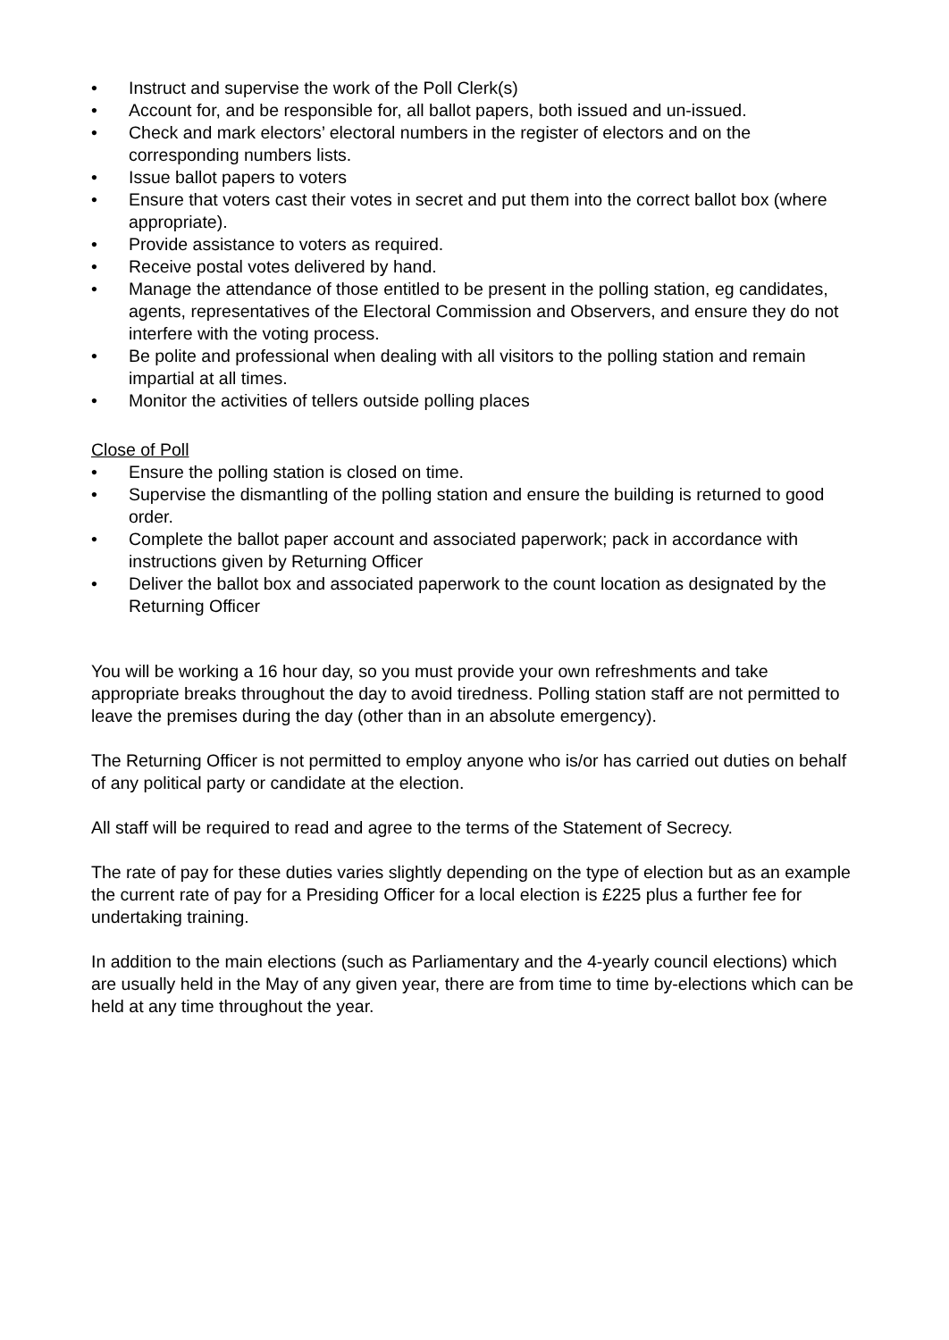• Instruct and supervise the work of the Poll Clerk(s)
• Account for, and be responsible for, all ballot papers, both issued and un-issued.
• Check and mark electors’ electoral numbers in the register of electors and on the corresponding numbers lists.
• Issue ballot papers to voters
• Ensure that voters cast their votes in secret and put them into the correct ballot box (where appropriate).
• Provide assistance to voters as required.
• Receive postal votes delivered by hand.
• Manage the attendance of those entitled to be present in the polling station, eg candidates, agents, representatives of the Electoral Commission and Observers, and ensure they do not interfere with the voting process.
• Be polite and professional when dealing with all visitors to the polling station and remain impartial at all times.
• Monitor the activities of tellers outside polling places
Close of Poll
• Ensure the polling station is closed on time.
• Supervise the dismantling of the polling station and ensure the building is returned to good order.
• Complete the ballot paper account and associated paperwork; pack in accordance with instructions given by Returning Officer
• Deliver the ballot box and associated paperwork to the count location as designated by the Returning Officer
You will be working a 16 hour day, so you must provide your own refreshments and take appropriate breaks throughout the day to avoid tiredness. Polling station staff are not permitted to leave the premises during the day (other than in an absolute emergency).
The Returning Officer is not permitted to employ anyone who is/or has carried out duties on behalf of any political party or candidate at the election.
All staff will be required to read and agree to the terms of the Statement of Secrecy.
The rate of pay for these duties varies slightly depending on the type of election but as an example the current rate of pay for a Presiding Officer for a local election is £225 plus a further fee for undertaking training.
In addition to the main elections (such as Parliamentary and the 4-yearly council elections) which are usually held in the May of any given year, there are from time to time by-elections which can be held at any time throughout the year.